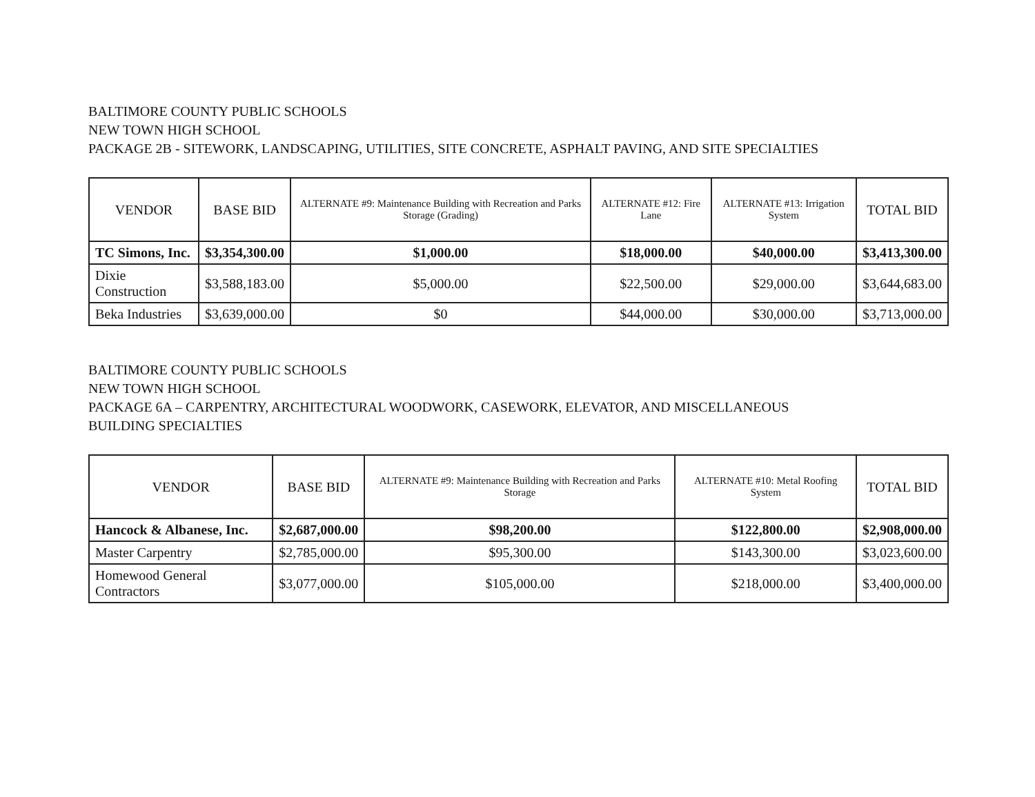BALTIMORE COUNTY PUBLIC SCHOOLS
NEW TOWN HIGH SCHOOL
PACKAGE 2B - SITEWORK, LANDSCAPING, UTILITIES, SITE CONCRETE, ASPHALT PAVING, AND SITE SPECIALTIES
| VENDOR | BASE BID | ALTERNATE #9: Maintenance Building with Recreation and Parks Storage (Grading) | ALTERNATE #12: Fire Lane | ALTERNATE #13: Irrigation System | TOTAL BID |
| --- | --- | --- | --- | --- | --- |
| TC Simons, Inc. | $3,354,300.00 | $1,000.00 | $18,000.00 | $40,000.00 | $3,413,300.00 |
| Dixie Construction | $3,588,183.00 | $5,000.00 | $22,500.00 | $29,000.00 | $3,644,683.00 |
| Beka Industries | $3,639,000.00 | $0 | $44,000.00 | $30,000.00 | $3,713,000.00 |
BALTIMORE COUNTY PUBLIC SCHOOLS
NEW TOWN HIGH SCHOOL
PACKAGE 6A – CARPENTRY, ARCHITECTURAL WOODWORK, CASEWORK, ELEVATOR, AND MISCELLANEOUS
BUILDING SPECIALTIES
| VENDOR | BASE BID | ALTERNATE #9: Maintenance Building with Recreation and Parks Storage | ALTERNATE #10: Metal Roofing System | TOTAL BID |
| --- | --- | --- | --- | --- |
| Hancock & Albanese, Inc. | $2,687,000.00 | $98,200.00 | $122,800.00 | $2,908,000.00 |
| Master Carpentry | $2,785,000.00 | $95,300.00 | $143,300.00 | $3,023,600.00 |
| Homewood General Contractors | $3,077,000.00 | $105,000.00 | $218,000.00 | $3,400,000.00 |